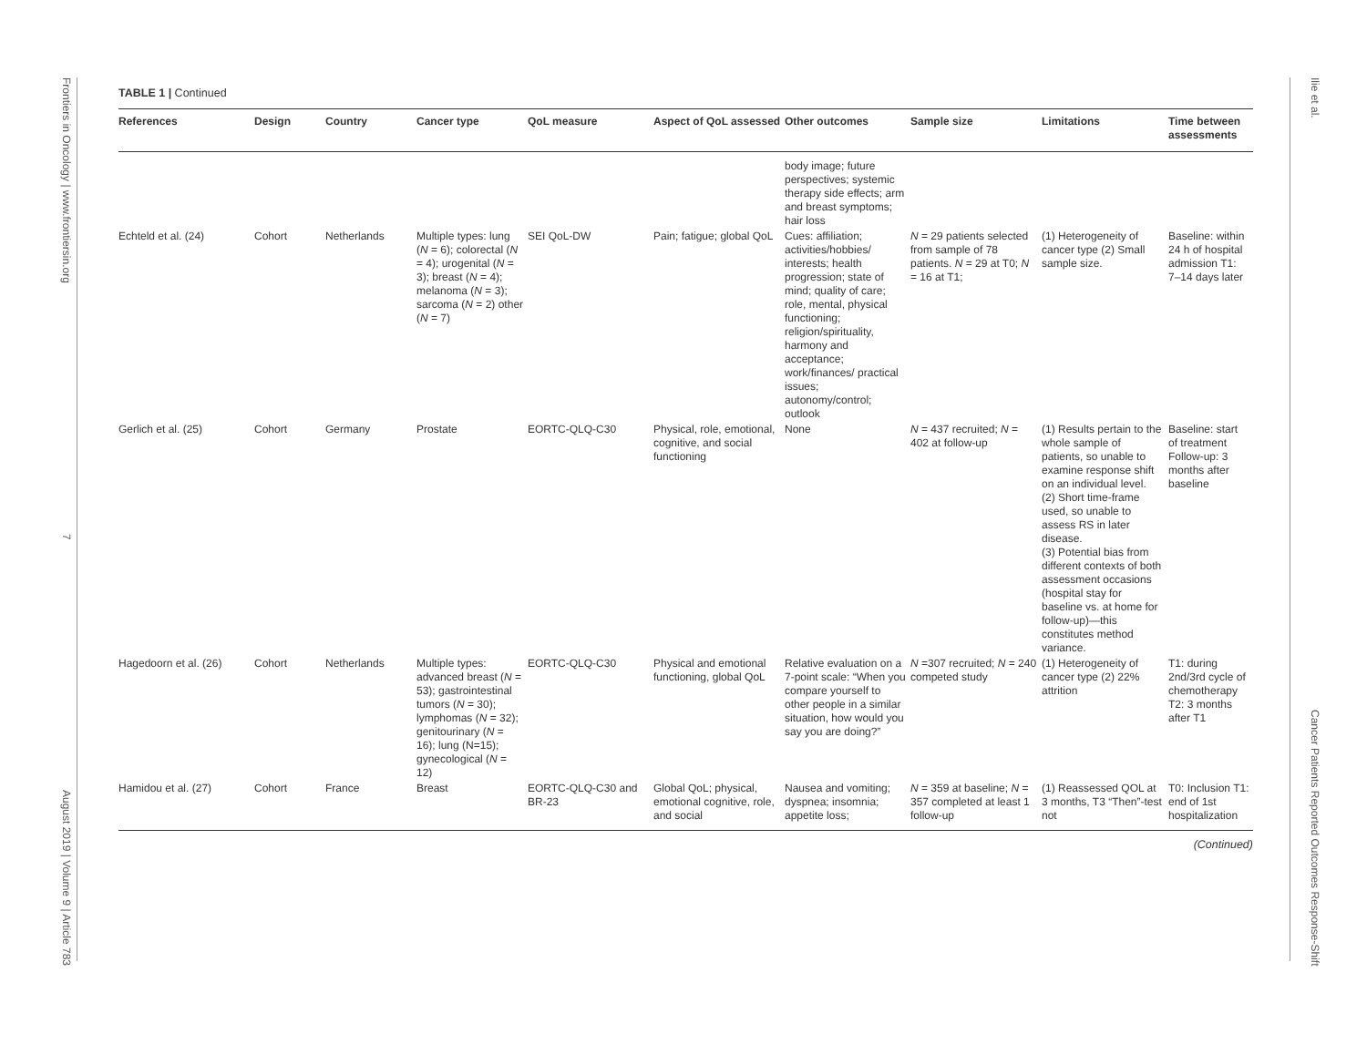Frontiers in Oncology | www.frontiersin.org 7 August 2019 | Volume 9 | Article 783
TABLE 1 | Continued
| References | Design | Country | Cancer type | QoL measure | Aspect of QoL assessed | Other outcomes | Sample size | Limitations | Time between assessments |
| --- | --- | --- | --- | --- | --- | --- | --- | --- | --- |
| | | | | | | body image; future perspectives; systemic therapy side effects; arm and breast symptoms; hair loss | | | |
| Echteld et al. (24) | Cohort | Netherlands | Multiple types: lung ( N = 6); colorectal ( N = 4); urogenital ( N = 3); breast ( N = 4); melanoma ( N = 3); sarcoma ( N = 2) other ( N = 7) | SEI QoL-DW | Pain; fatigue; global QoL | Cues: affiliation; activities/hobbies/ interests; health progression; state of mind; quality of care; role, mental, physical functioning; religion/spirituality, harmony and acceptance; work/finances/ practical issues; autonomy/control; outlook | N = 29 patients selected from sample of 78 patients. N = 29 at T0; N = 16 at T1; | (1) Heterogeneity of cancer type (2) Small sample size. | Baseline: within 24 h of hospital admission T1: 7–14 days later |
| Gerlich et al. (25) | Cohort | Germany | Prostate | EORTC-QLQ-C30 | Physical, role, emotional, cognitive, and social functioning | None | N = 437 recruited; N = 402 at follow-up | (1) Results pertain to the whole sample of patients, so unable to examine response shift on an individual level. (2) Short time-frame used, so unable to assess RS in later disease. (3) Potential bias from different contexts of both assessment occasions (hospital stay for baseline vs. at home for follow-up)—this constitutes method variance. | Baseline: start of treatment Follow-up: 3 months after baseline |
| Hagedoorn et al. (26) | Cohort | Netherlands | Multiple types: advanced breast ( N = 53); gastrointestinal tumors ( N = 30); lymphomas ( N = 32); genitourinary ( N = 16); lung (N=15); gynecological ( N = 12) | EORTC-QLQ-C30 | Physical and emotional functioning, global QoL | Relative evaluation on a 7-point scale: “When you compare yourself to other people in a similar situation, how would you say you are doing?” | N =307 recruited; N = 240 competed study | (1) Heterogeneity of cancer type (2) 22% attrition | T1: during 2nd/3rd cycle of chemotherapy T2: 3 months after T1 |
| Hamidou et al. (27) | Cohort | France | Breast | EORTC-QLQ-C30 and BR-23 | Global QoL; physical, emotional cognitive, role, and social | Nausea and vomiting; dyspnea; insomnia; appetite loss; | N = 359 at baseline; N = 357 completed at least 1 follow-up | (1) Reassessed QOL at 3 months, T3 “Then”-test not | T0: Inclusion T1: end of 1st hospitalization |
(Continued)
Ilie et al. Cancer Patients Reported Outcomes Response-Shift